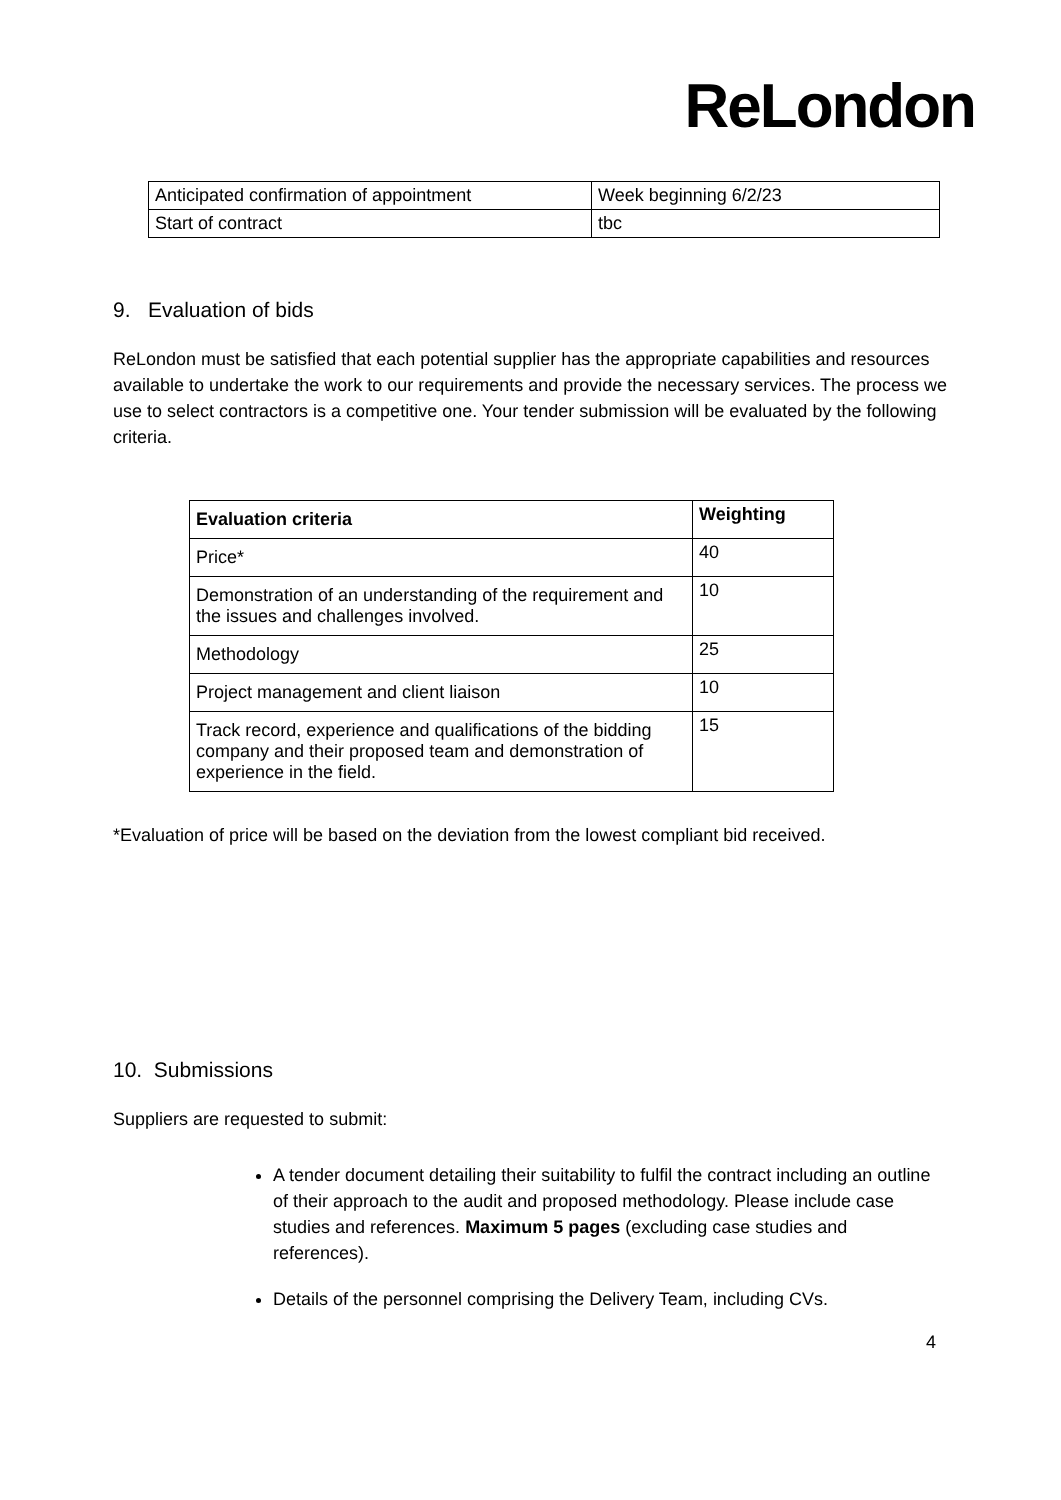ReLondon
| Anticipated confirmation of appointment | Week beginning 6/2/23 |
| Start of contract | tbc |
9. Evaluation of bids
ReLondon must be satisfied that each potential supplier has the appropriate capabilities and resources available to undertake the work to our requirements and provide the necessary services. The process we use to select contractors is a competitive one. Your tender submission will be evaluated by the following criteria.
| Evaluation criteria | Weighting |
| --- | --- |
| Price* | 40 |
| Demonstration of an understanding of the requirement and the issues and challenges involved. | 10 |
| Methodology | 25 |
| Project management and client liaison | 10 |
| Track record, experience and qualifications of the bidding company and their proposed team and demonstration of experience in the field. | 15 |
*Evaluation of price will be based on the deviation from the lowest compliant bid received.
10. Submissions
Suppliers are requested to submit:
A tender document detailing their suitability to fulfil the contract including an outline of their approach to the audit and proposed methodology. Please include case studies and references. Maximum 5 pages (excluding case studies and references).
Details of the personnel comprising the Delivery Team, including CVs.
4